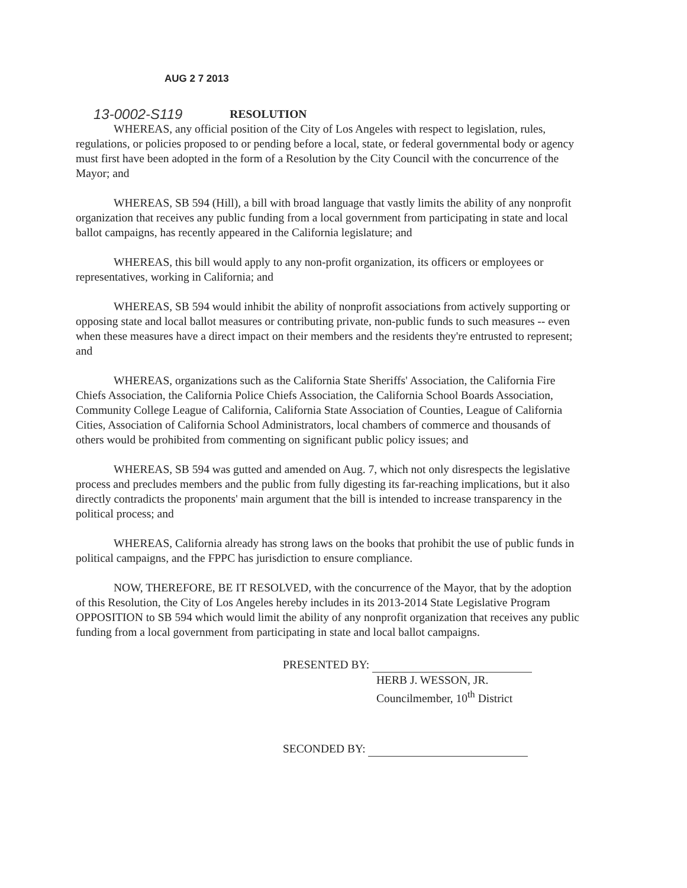AUG 2 7 2013
13-0002-S119 RESOLUTION
WHEREAS, any official position of the City of Los Angeles with respect to legislation, rules, regulations, or policies proposed to or pending before a local, state, or federal governmental body or agency must first have been adopted in the form of a Resolution by the City Council with the concurrence of the Mayor; and
WHEREAS, SB 594 (Hill), a bill with broad language that vastly limits the ability of any nonprofit organization that receives any public funding from a local government from participating in state and local ballot campaigns, has recently appeared in the California legislature; and
WHEREAS, this bill would apply to any non-profit organization, its officers or employees or representatives, working in California; and
WHEREAS, SB 594 would inhibit the ability of nonprofit associations from actively supporting or opposing state and local ballot measures or contributing private, non-public funds to such measures -- even when these measures have a direct impact on their members and the residents they're entrusted to represent; and
WHEREAS, organizations such as the California State Sheriffs' Association, the California Fire Chiefs Association, the California Police Chiefs Association, the California School Boards Association, Community College League of California, California State Association of Counties, League of California Cities, Association of California School Administrators, local chambers of commerce and thousands of others would be prohibited from commenting on significant public policy issues; and
WHEREAS, SB 594 was gutted and amended on Aug. 7, which not only disrespects the legislative process and precludes members and the public from fully digesting its far-reaching implications, but it also directly contradicts the proponents' main argument that the bill is intended to increase transparency in the political process; and
WHEREAS, California already has strong laws on the books that prohibit the use of public funds in political campaigns, and the FPPC has jurisdiction to ensure compliance.
NOW, THEREFORE, BE IT RESOLVED, with the concurrence of the Mayor, that by the adoption of this Resolution, the City of Los Angeles hereby includes in its 2013-2014 State Legislative Program OPPOSITION to SB 594 which would limit the ability of any nonprofit organization that receives any public funding from a local government from participating in state and local ballot campaigns.
PRESENTED BY:
HERB J. WESSON, JR.
Councilmember, 10<sup>th</sup> District
SECONDED BY: